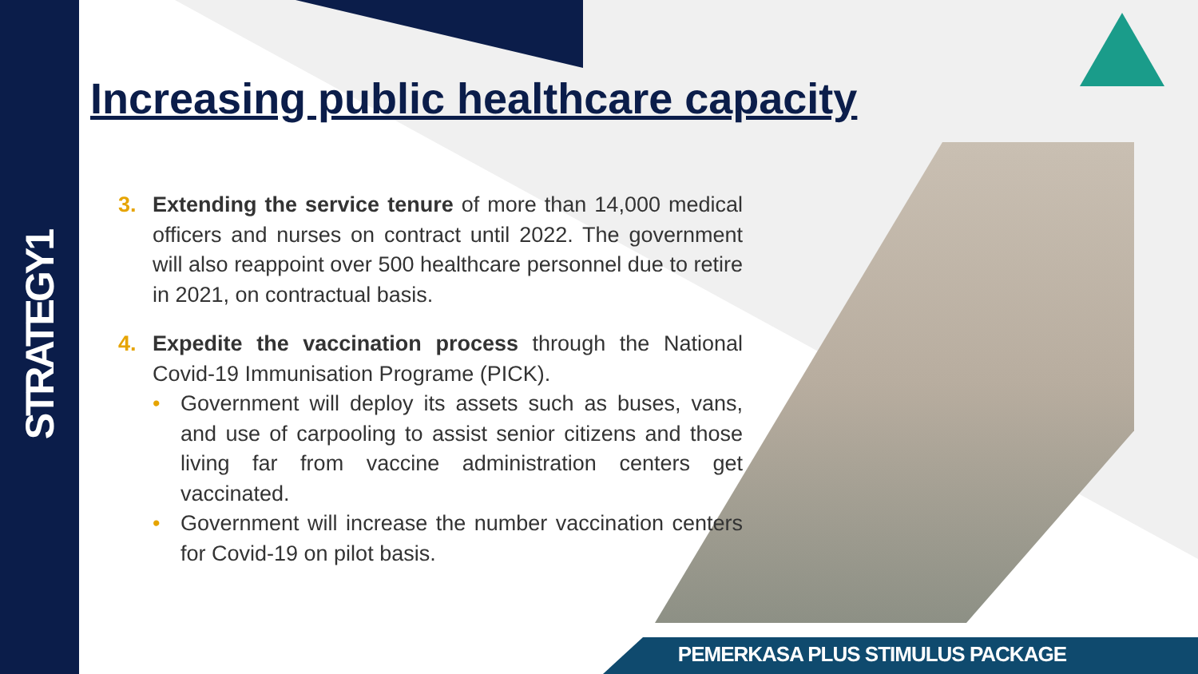STRATEGY1
Increasing public healthcare capacity
3. Extending the service tenure of more than 14,000 medical officers and nurses on contract until 2022. The government will also reappoint over 500 healthcare personnel due to retire in 2021, on contractual basis.
4. Expedite the vaccination process through the National Covid-19 Immunisation Programe (PICK).
• Government will deploy its assets such as buses, vans, and use of carpooling to assist senior citizens and those living far from vaccine administration centers get vaccinated.
• Government will increase the number vaccination centers for Covid-19 on pilot basis.
PEMERKASA PLUS STIMULUS PACKAGE